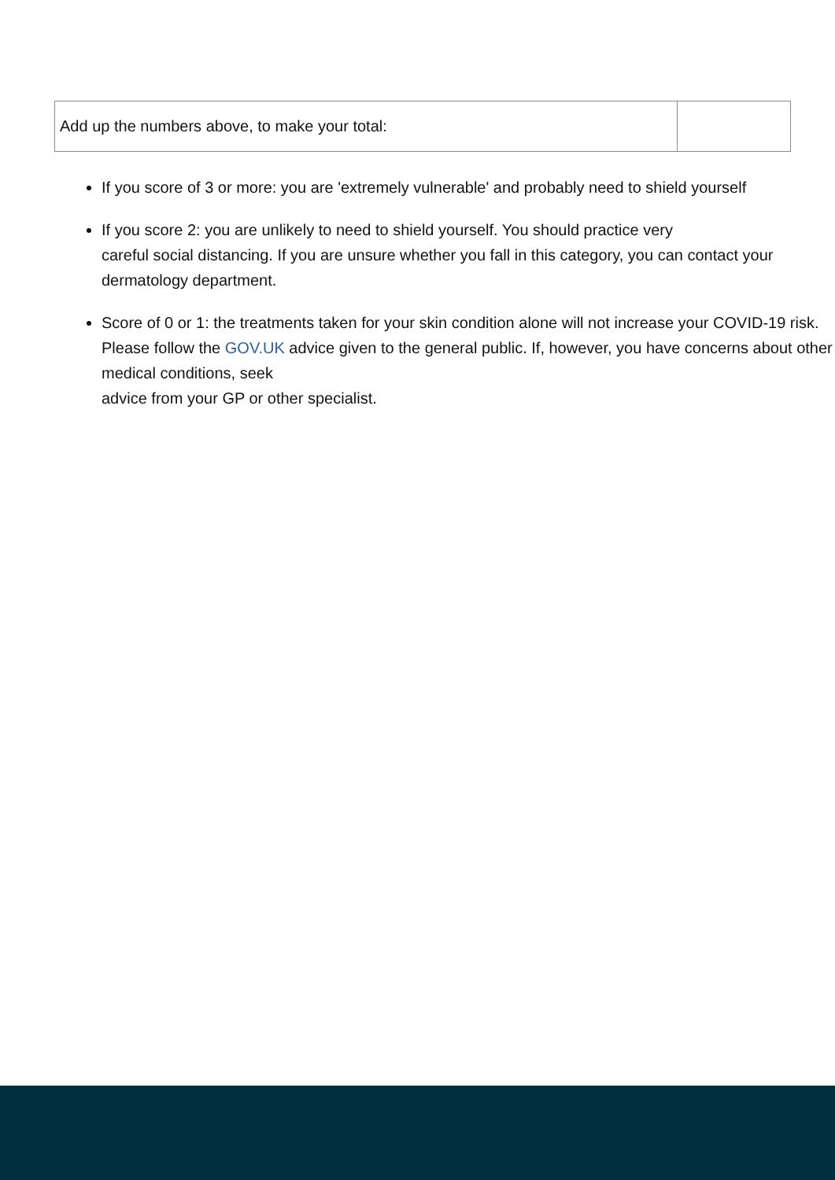| Add up the numbers above, to make your total: | |
If you score of 3 or more: you are 'extremely vulnerable' and probably need to shield yourself
If you score 2: you are unlikely to need to shield yourself. You should practice very
careful social distancing. If you are unsure whether you fall in this category, you can contact your dermatology department.
Score of 0 or 1: the treatments taken for your skin condition alone will not increase your COVID-19 risk. Please follow the GOV.UK advice given to the general public. If, however, you have concerns about other medical conditions, seek
advice from your GP or other specialist.